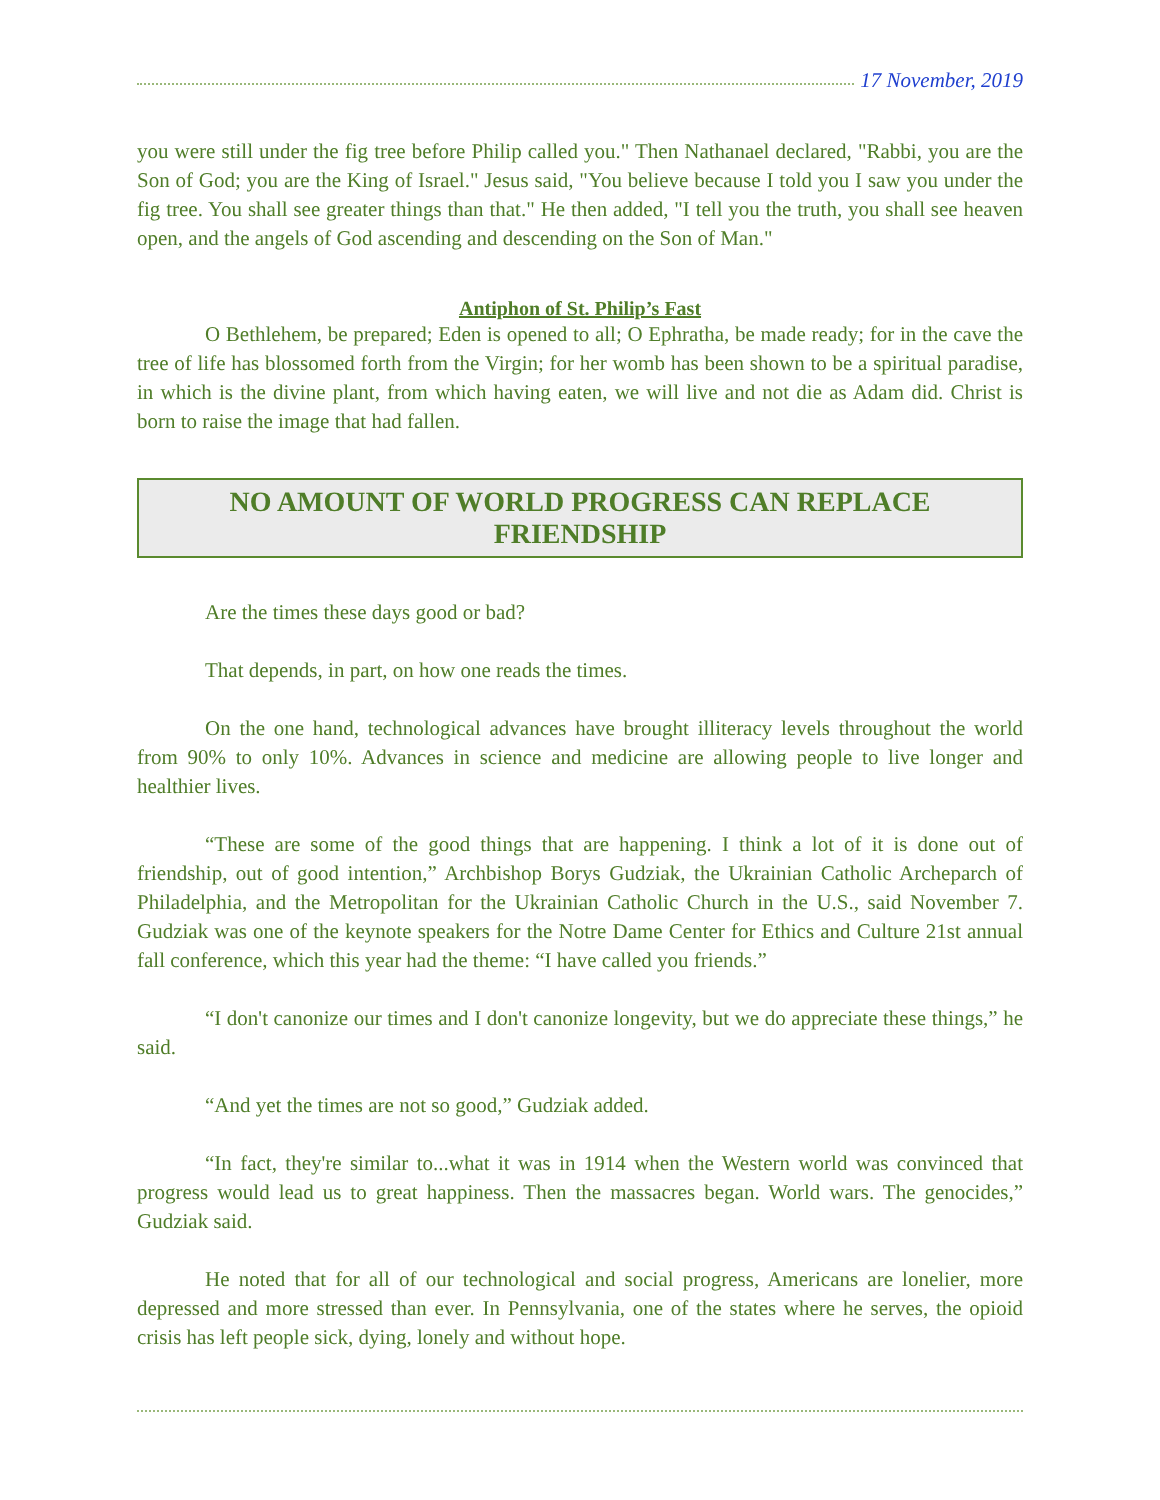17 November, 2019
you were still under the fig tree before Philip called you." Then Nathanael declared, "Rabbi, you are the Son of God; you are the King of Israel." Jesus said, "You believe because I told you I saw you under the fig tree. You shall see greater things than that." He then added, "I tell you the truth, you shall see heaven open, and the angels of God ascending and descending on the Son of Man."
Antiphon of St. Philip’s Fast
O Bethlehem, be prepared; Eden is opened to all; O Ephratha, be made ready; for in the cave the tree of life has blossomed forth from the Virgin; for her womb has been shown to be a spiritual paradise, in which is the divine plant, from which having eaten, we will live and not die as Adam did. Christ is born to raise the image that had fallen.
NO AMOUNT OF WORLD PROGRESS CAN REPLACE FRIENDSHIP
Are the times these days good or bad?
That depends, in part, on how one reads the times.
On the one hand, technological advances have brought illiteracy levels throughout the world from 90% to only 10%. Advances in science and medicine are allowing people to live longer and healthier lives.
“These are some of the good things that are happening. I think a lot of it is done out of friendship, out of good intention,” Archbishop Borys Gudziak, the Ukrainian Catholic Archeparch of Philadelphia, and the Metropolitan for the Ukrainian Catholic Church in the U.S., said November 7. Gudziak was one of the keynote speakers for the Notre Dame Center for Ethics and Culture 21st annual fall conference, which this year had the theme: “I have called you friends.”
“I don't canonize our times and I don't canonize longevity, but we do appreciate these things,” he said.
“And yet the times are not so good,” Gudziak added.
“In fact, they're similar to...what it was in 1914 when the Western world was convinced that progress would lead us to great happiness. Then the massacres began. World wars. The genocides,” Gudziak said.
He noted that for all of our technological and social progress, Americans are lonelier, more depressed and more stressed than ever. In Pennsylvania, one of the states where he serves, the opioid crisis has left people sick, dying, lonely and without hope.